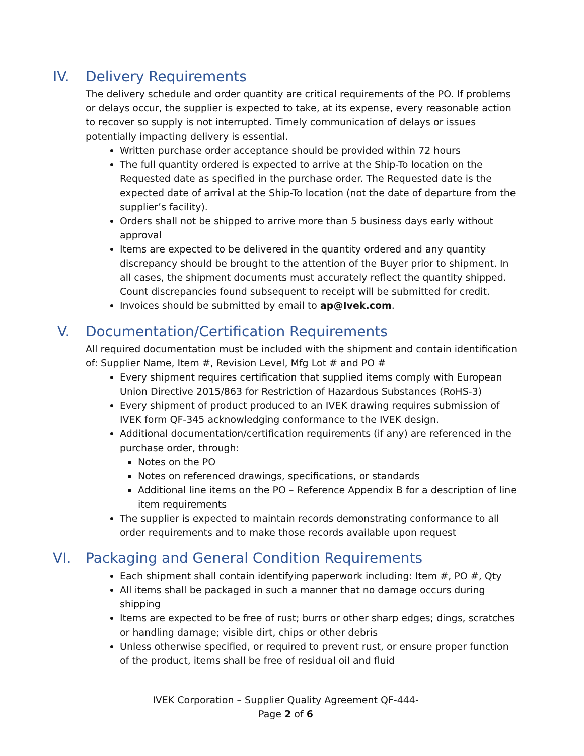IV. Delivery Requirements
The delivery schedule and order quantity are critical requirements of the PO. If problems or delays occur, the supplier is expected to take, at its expense, every reasonable action to recover so supply is not interrupted. Timely communication of delays or issues potentially impacting delivery is essential.
Written purchase order acceptance should be provided within 72 hours
The full quantity ordered is expected to arrive at the Ship-To location on the Requested date as specified in the purchase order. The Requested date is the expected date of arrival at the Ship-To location (not the date of departure from the supplier’s facility).
Orders shall not be shipped to arrive more than 5 business days early without approval
Items are expected to be delivered in the quantity ordered and any quantity discrepancy should be brought to the attention of the Buyer prior to shipment. In all cases, the shipment documents must accurately reflect the quantity shipped. Count discrepancies found subsequent to receipt will be submitted for credit.
Invoices should be submitted by email to ap@Ivek.com.
V. Documentation/Certification Requirements
All required documentation must be included with the shipment and contain identification of: Supplier Name, Item #, Revision Level, Mfg Lot # and PO #
Every shipment requires certification that supplied items comply with European Union Directive 2015/863 for Restriction of Hazardous Substances (RoHS-3)
Every shipment of product produced to an IVEK drawing requires submission of IVEK form QF-345 acknowledging conformance to the IVEK design.
Additional documentation/certification requirements (if any) are referenced in the purchase order, through:
Notes on the PO
Notes on referenced drawings, specifications, or standards
Additional line items on the PO – Reference Appendix B for a description of line item requirements
The supplier is expected to maintain records demonstrating conformance to all order requirements and to make those records available upon request
VI. Packaging and General Condition Requirements
Each shipment shall contain identifying paperwork including: Item #, PO #, Qty
All items shall be packaged in such a manner that no damage occurs during shipping
Items are expected to be free of rust; burrs or other sharp edges; dings, scratches or handling damage; visible dirt, chips or other debris
Unless otherwise specified, or required to prevent rust, or ensure proper function of the product, items shall be free of residual oil and fluid
IVEK Corporation – Supplier Quality Agreement QF-444-
Page 2 of 6